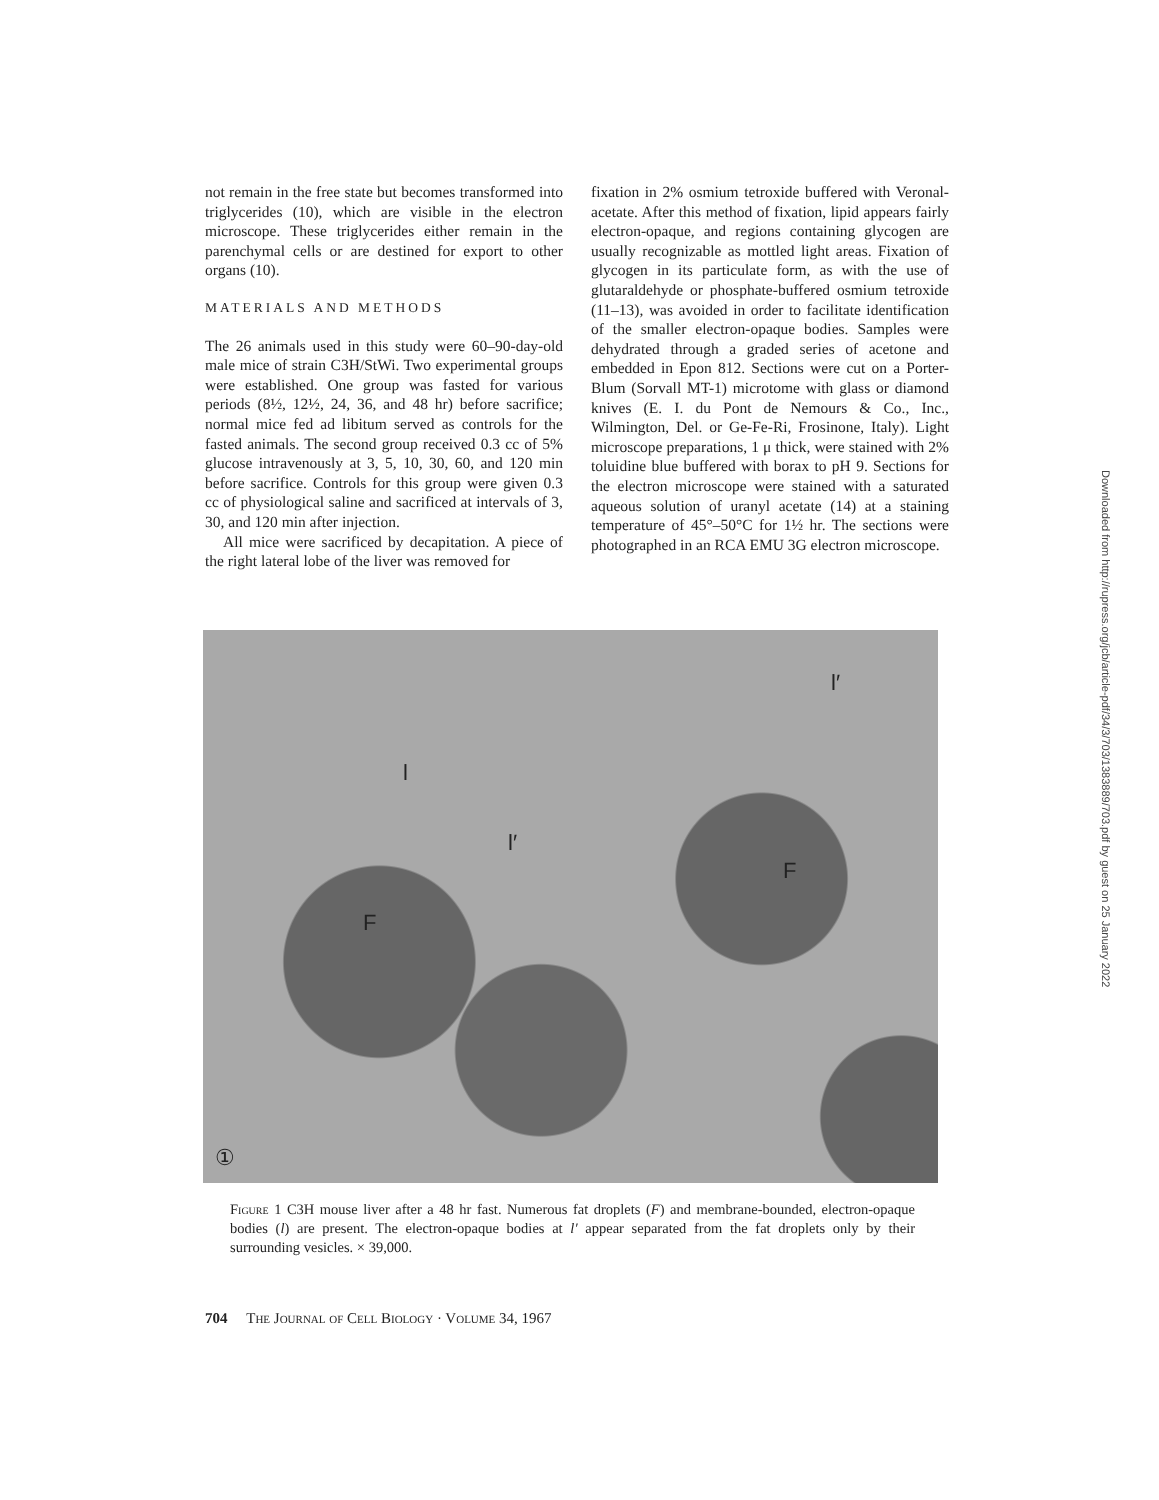not remain in the free state but becomes transformed into triglycerides (10), which are visible in the electron microscope. These triglycerides either remain in the parenchymal cells or are destined for export to other organs (10).
MATERIALS AND METHODS
The 26 animals used in this study were 60–90-day-old male mice of strain C3H/StWi. Two experimental groups were established. One group was fasted for various periods (8½, 12½, 24, 36, and 48 hr) before sacrifice; normal mice fed ad libitum served as controls for the fasted animals. The second group received 0.3 cc of 5% glucose intravenously at 3, 5, 10, 30, 60, and 120 min before sacrifice. Controls for this group were given 0.3 cc of physiological saline and sacrificed at intervals of 3, 30, and 120 min after injection.
All mice were sacrificed by decapitation. A piece of the right lateral lobe of the liver was removed for
fixation in 2% osmium tetroxide buffered with Veronal-acetate. After this method of fixation, lipid appears fairly electron-opaque, and regions containing glycogen are usually recognizable as mottled light areas. Fixation of glycogen in its particulate form, as with the use of glutaraldehyde or phosphate-buffered osmium tetroxide (11–13), was avoided in order to facilitate identification of the smaller electron-opaque bodies. Samples were dehydrated through a graded series of acetone and embedded in Epon 812. Sections were cut on a Porter-Blum (Sorvall MT-1) microtome with glass or diamond knives (E. I. du Pont de Nemours & Co., Inc., Wilmington, Del. or Ge-Fe-Ri, Frosinone, Italy). Light microscope preparations, 1 μ thick, were stained with 2% toluidine blue buffered with borax to pH 9. Sections for the electron microscope were stained with a saturated aqueous solution of uranyl acetate (14) at a staining temperature of 45°–50°C for 1½ hr. The sections were photographed in an RCA EMU 3G electron microscope.
F
F
l
l′
l′
①
Figure 1 C3H mouse liver after a 48 hr fast. Numerous fat droplets (F) and membrane-bounded, electron-opaque bodies (l) are present. The electron-opaque bodies at l′ appear separated from the fat droplets only by their surrounding vesicles. × 39,000.
704 The Journal of Cell Biology · Volume 34, 1967
Downloaded from http://rupress.org/jcb/article-pdf/34/3/703/1383889/703.pdf by guest on 25 January 2022